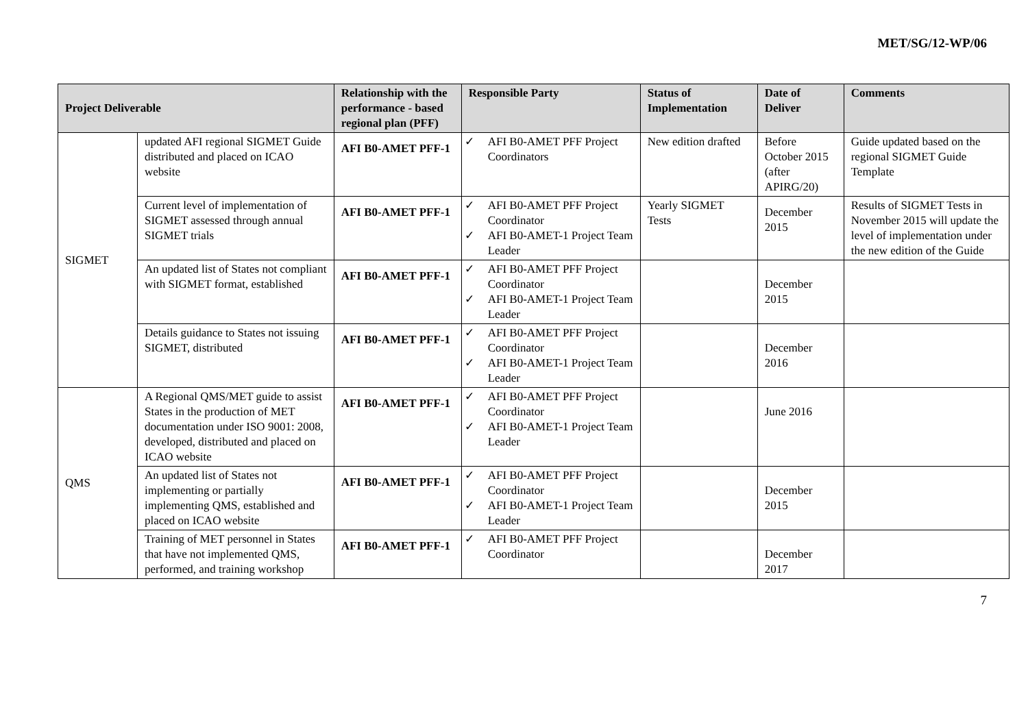MET/SG/12-WP/06
| Project Deliverable | | Relationship with the performance - based regional plan (PFF) | Responsible Party | Status of Implementation | Date of Deliver | Comments |
| --- | --- | --- | --- | --- | --- | --- |
| SIGMET | updated AFI regional SIGMET Guide distributed and placed on ICAO website | AFI B0-AMET PFF-1 | ✓ AFI B0-AMET PFF Project Coordinators | New edition drafted | Before October 2015 (after APIRG/20) | Guide updated based on the regional SIGMET Guide Template |
| | Current level of implementation of SIGMET assessed through annual SIGMET trials | AFI B0-AMET PFF-1 | ✓ AFI B0-AMET PFF Project Coordinator ✓ AFI B0-AMET-1 Project Team Leader | Yearly SIGMET Tests | December 2015 | Results of SIGMET Tests in November 2015 will update the level of implementation under the new edition of the Guide |
| | An updated list of States not compliant with SIGMET format, established | AFI B0-AMET PFF-1 | ✓ AFI B0-AMET PFF Project Coordinator ✓ AFI B0-AMET-1 Project Team Leader | | December 2015 | |
| | Details guidance to States not issuing SIGMET, distributed | AFI B0-AMET PFF-1 | ✓ AFI B0-AMET PFF Project Coordinator ✓ AFI B0-AMET-1 Project Team Leader | | December 2016 | |
| QMS | A Regional QMS/MET guide to assist States in the production of MET documentation under ISO 9001: 2008, developed, distributed and placed on ICAO website | AFI B0-AMET PFF-1 | ✓ AFI B0-AMET PFF Project Coordinator ✓ AFI B0-AMET-1 Project Team Leader | | June 2016 | |
| | An updated list of States not implementing or partially implementing QMS, established and placed on ICAO website | AFI B0-AMET PFF-1 | ✓ AFI B0-AMET PFF Project Coordinator ✓ AFI B0-AMET-1 Project Team Leader | | December 2015 | |
| | Training of MET personnel in States that have not implemented QMS, performed, and training workshop | AFI B0-AMET PFF-1 | ✓ AFI B0-AMET PFF Project Coordinator | | December 2017 | |
7